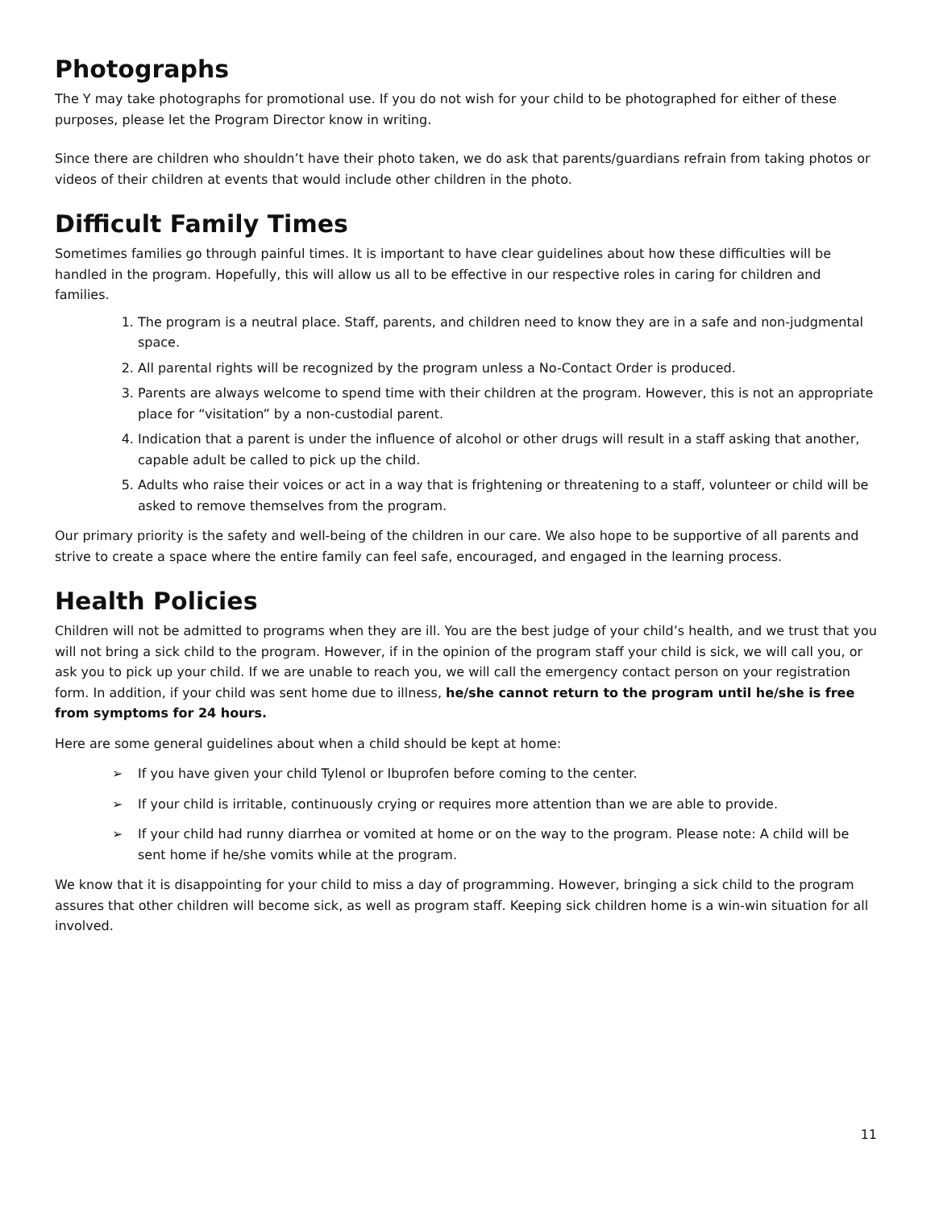Photographs
The Y may take photographs for promotional use. If you do not wish for your child to be photographed for either of these purposes, please let the Program Director know in writing.
Since there are children who shouldn’t have their photo taken, we do ask that parents/guardians refrain from taking photos or videos of their children at events that would include other children in the photo.
Difficult Family Times
Sometimes families go through painful times. It is important to have clear guidelines about how these difficulties will be handled in the program. Hopefully, this will allow us all to be effective in our respective roles in caring for children and families.
1. The program is a neutral place. Staff, parents, and children need to know they are in a safe and non-judgmental space.
2. All parental rights will be recognized by the program unless a No-Contact Order is produced.
3. Parents are always welcome to spend time with their children at the program. However, this is not an appropriate place for “visitation” by a non-custodial parent.
4. Indication that a parent is under the influence of alcohol or other drugs will result in a staff asking that another, capable adult be called to pick up the child.
5. Adults who raise their voices or act in a way that is frightening or threatening to a staff, volunteer or child will be asked to remove themselves from the program.
Our primary priority is the safety and well-being of the children in our care. We also hope to be supportive of all parents and strive to create a space where the entire family can feel safe, encouraged, and engaged in the learning process.
Health Policies
Children will not be admitted to programs when they are ill. You are the best judge of your child’s health, and we trust that you will not bring a sick child to the program. However, if in the opinion of the program staff your child is sick, we will call you, or ask you to pick up your child. If we are unable to reach you, we will call the emergency contact person on your registration form. In addition, if your child was sent home due to illness, he/she cannot return to the program until he/she is free from symptoms for 24 hours.
Here are some general guidelines about when a child should be kept at home:
➢ If you have given your child Tylenol or Ibuprofen before coming to the center.
➢ If your child is irritable, continuously crying or requires more attention than we are able to provide.
➢ If your child had runny diarrhea or vomited at home or on the way to the program. Please note: A child will be sent home if he/she vomits while at the program.
We know that it is disappointing for your child to miss a day of programming. However, bringing a sick child to the program assures that other children will become sick, as well as program staff. Keeping sick children home is a win-win situation for all involved.
11